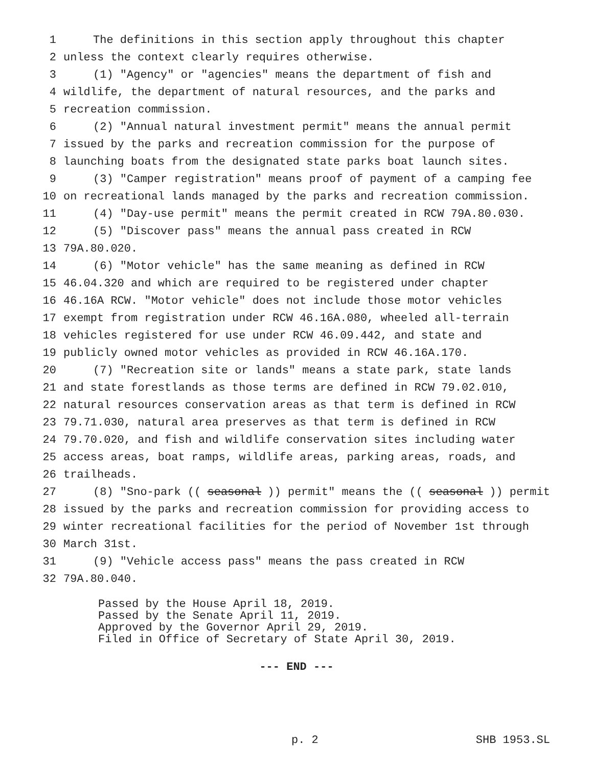1 The definitions in this section apply throughout this chapter
2 unless the context clearly requires otherwise.
3 (1) "Agency" or "agencies" means the department of fish and
4 wildlife, the department of natural resources, and the parks and
5 recreation commission.
6 (2) "Annual natural investment permit" means the annual permit
7 issued by the parks and recreation commission for the purpose of
8 launching boats from the designated state parks boat launch sites.
9 (3) "Camper registration" means proof of payment of a camping fee
10 on recreational lands managed by the parks and recreation commission.
11 (4) "Day-use permit" means the permit created in RCW 79A.80.030.
12 (5) "Discover pass" means the annual pass created in RCW
13 79A.80.020.
14 (6) "Motor vehicle" has the same meaning as defined in RCW
15 46.04.320 and which are required to be registered under chapter
16 46.16A RCW. "Motor vehicle" does not include those motor vehicles
17 exempt from registration under RCW 46.16A.080, wheeled all-terrain
18 vehicles registered for use under RCW 46.09.442, and state and
19 publicly owned motor vehicles as provided in RCW 46.16A.170.
20 (7) "Recreation site or lands" means a state park, state lands
21 and state forestlands as those terms are defined in RCW 79.02.010,
22 natural resources conservation areas as that term is defined in RCW
23 79.71.030, natural area preserves as that term is defined in RCW
24 79.70.020, and fish and wildlife conservation sites including water
25 access areas, boat ramps, wildlife areas, parking areas, roads, and
26 trailheads.
27 (8) "Sno-park ((seasonal)) permit" means the ((seasonal)) permit
28 issued by the parks and recreation commission for providing access to
29 winter recreational facilities for the period of November 1st through
30 March 31st.
31 (9) "Vehicle access pass" means the pass created in RCW
32 79A.80.040.
Passed by the House April 18, 2019.
Passed by the Senate April 11, 2019.
Approved by the Governor April 29, 2019.
Filed in Office of Secretary of State April 30, 2019.
--- END ---
p. 2 SHB 1953.SL